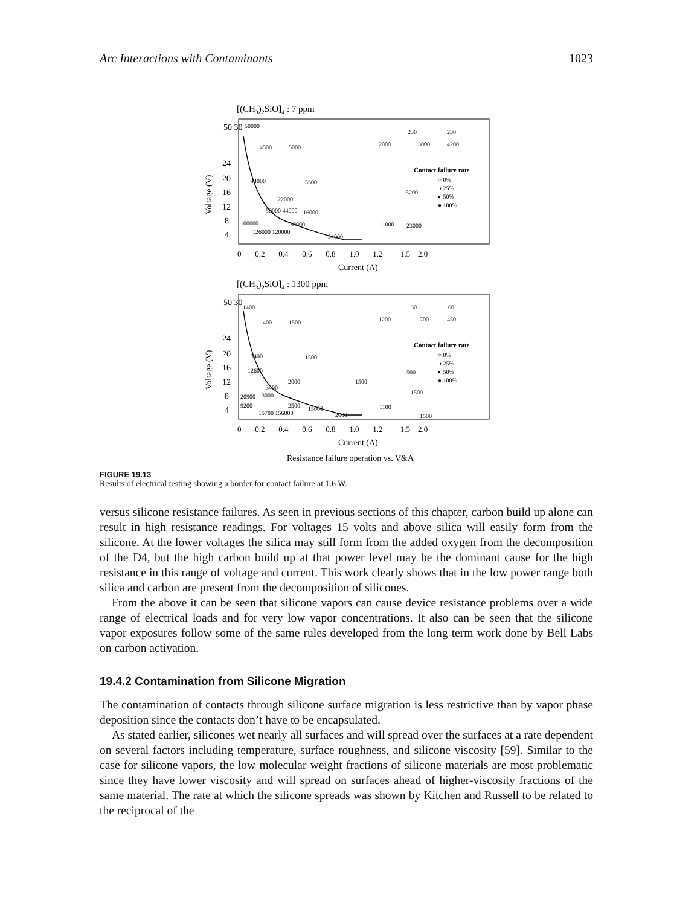Arc Interactions with Contaminants 1023
[(CH3)2SiO]4 : 7 ppm
50 30
24
20
16
12
8
4
Voltage (V)
0 0.2 0.4 0.6 0.8 1.0 1.2 1.5 2.0
Current (A)
Contact failure rate
○ 0%
◑ 25%
◐ 50%
● 100%
50000
4500
5000
2000
230
230
4200
3000
44000
5500
22000
16000
5200
50000 44000
100000
30000
126000 120000
54000
11000
23000
[(CH3)2SiO]4 : 1300 ppm
50 30
24
20
16
12
8
4
Voltage (V)
0 0.2 0.4 0.6 0.8 1.0 1.2 1.5 2.0
Current (A)
Contact failure rate
○ 0%
◑ 25%
◐ 50%
● 100%
1400
400
1500
1200
30
60
700
450
3400
1500
12600
2000
3400
1500
500
1500
20900
3000
9200
2500
1100
15700 156000
15000
2000
1500
Resistance failure operation vs. V&A
FIGURE 19.13
Results of electrical testing showing a border for contact failure at 1.6 W.
versus silicone resistance failures. As seen in previous sections of this chapter, carbon build up alone can result in high resistance readings. For voltages 15 volts and above silica will easily form from the silicone. At the lower voltages the silica may still form from the added oxygen from the decomposition of the D4, but the high carbon build up at that power level may be the dominant cause for the high resistance in this range of voltage and current. This work clearly shows that in the low power range both silica and carbon are present from the decomposition of silicones.
From the above it can be seen that silicone vapors can cause device resistance problems over a wide range of electrical loads and for very low vapor concentrations. It also can be seen that the silicone vapor exposures follow some of the same rules developed from the long term work done by Bell Labs on carbon activation.
19.4.2 Contamination from Silicone Migration
The contamination of contacts through silicone surface migration is less restrictive than by vapor phase deposition since the contacts don’t have to be encapsulated.
As stated earlier, silicones wet nearly all surfaces and will spread over the surfaces at a rate dependent on several factors including temperature, surface roughness, and silicone viscosity [59]. Similar to the case for silicone vapors, the low molecular weight fractions of silicone materials are most problematic since they have lower viscosity and will spread on surfaces ahead of higher-viscosity fractions of the same material. The rate at which the silicone spreads was shown by Kitchen and Russell to be related to the reciprocal of the